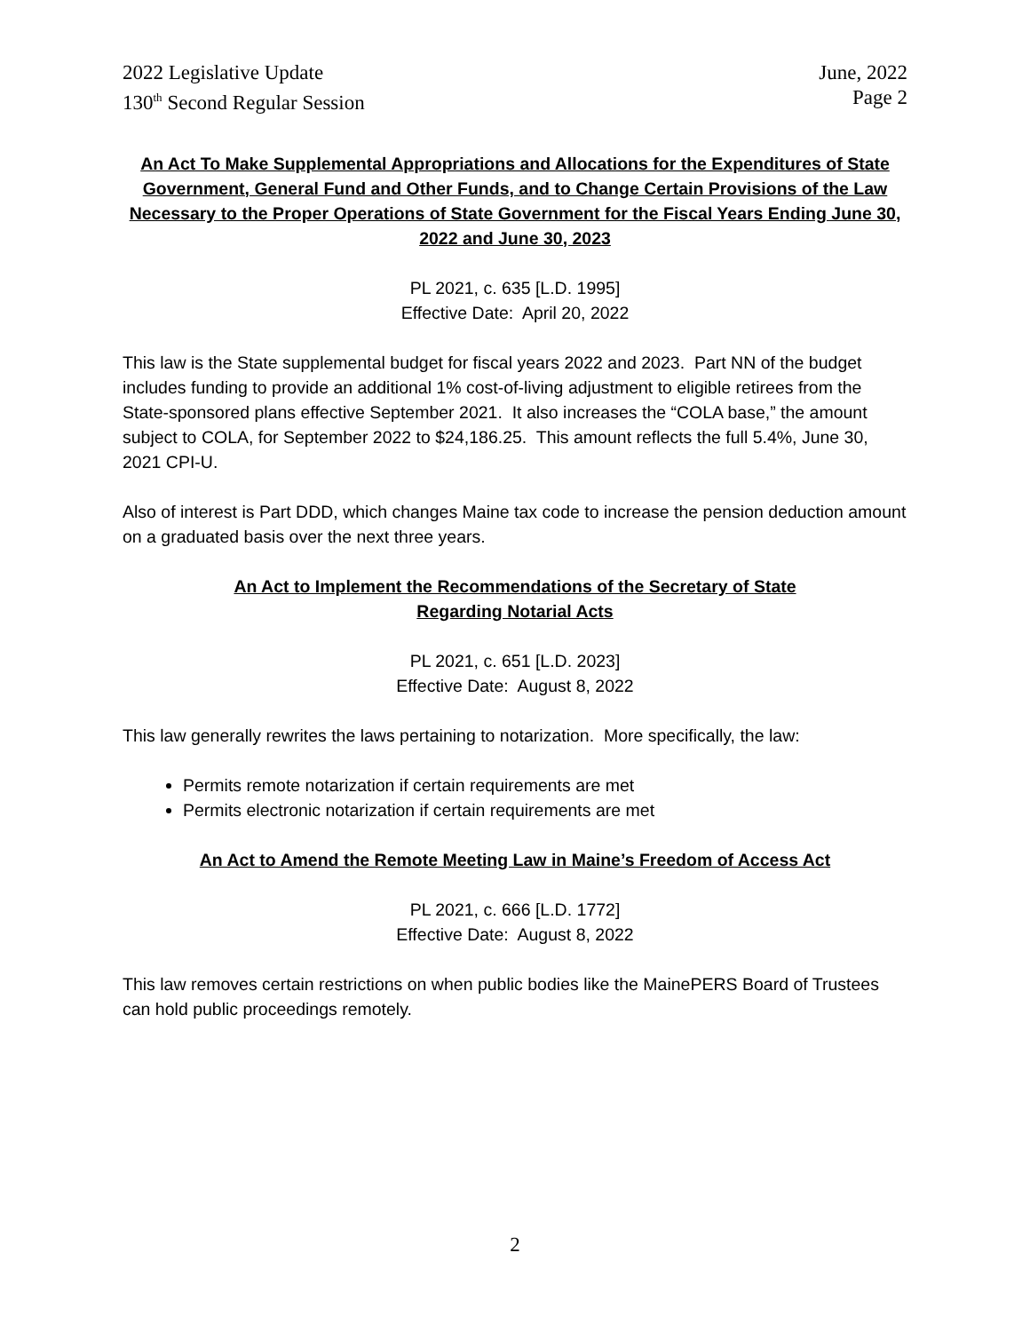2022 Legislative Update
130<sup>th</sup> Second Regular Session
June, 2022
Page 2
An Act To Make Supplemental Appropriations and Allocations for the Expenditures of State Government, General Fund and Other Funds, and to Change Certain Provisions of the Law Necessary to the Proper Operations of State Government for the Fiscal Years Ending June 30, 2022 and June 30, 2023
PL 2021, c. 635 [L.D. 1995]
Effective Date: April 20, 2022
This law is the State supplemental budget for fiscal years 2022 and 2023. Part NN of the budget includes funding to provide an additional 1% cost-of-living adjustment to eligible retirees from the State-sponsored plans effective September 2021. It also increases the “COLA base,” the amount subject to COLA, for September 2022 to $24,186.25. This amount reflects the full 5.4%, June 30, 2021 CPI-U.
Also of interest is Part DDD, which changes Maine tax code to increase the pension deduction amount on a graduated basis over the next three years.
An Act to Implement the Recommendations of the Secretary of State
Regarding Notarial Acts
PL 2021, c. 651 [L.D. 2023]
Effective Date: August 8, 2022
This law generally rewrites the laws pertaining to notarization. More specifically, the law:
Permits remote notarization if certain requirements are met
Permits electronic notarization if certain requirements are met
An Act to Amend the Remote Meeting Law in Maine’s Freedom of Access Act
PL 2021, c. 666 [L.D. 1772]
Effective Date: August 8, 2022
This law removes certain restrictions on when public bodies like the MainePERS Board of Trustees can hold public proceedings remotely.
2